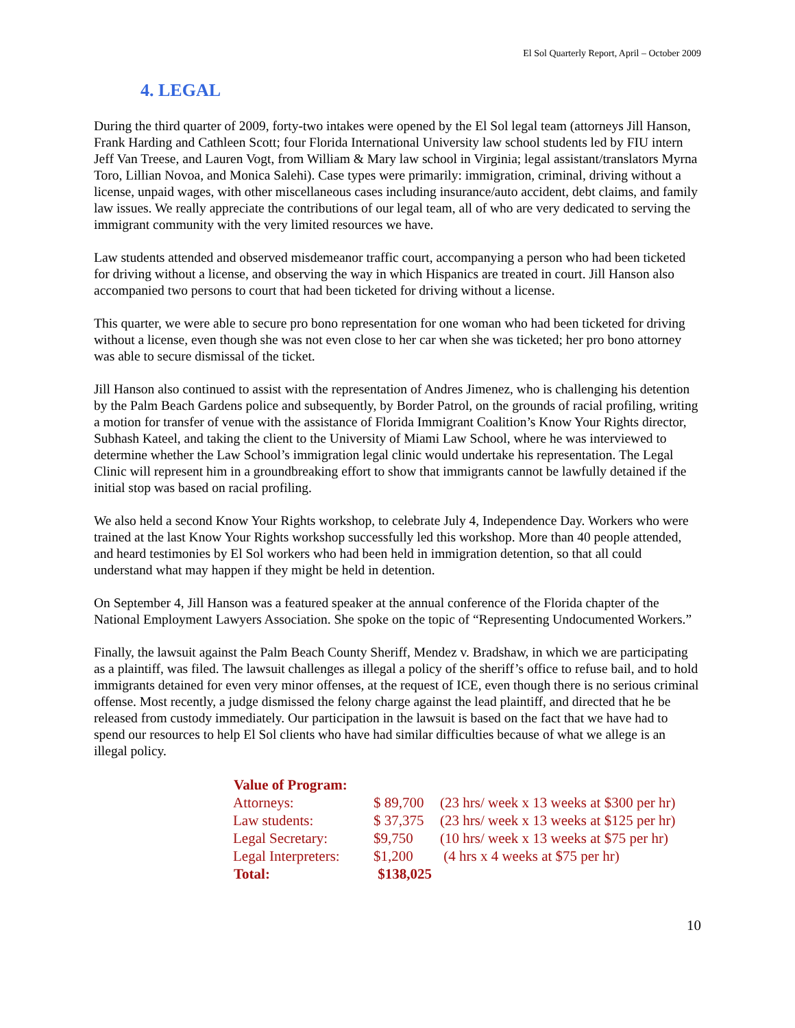El Sol Quarterly Report, April – October 2009
4. LEGAL
During the third quarter of 2009, forty-two intakes were opened by the El Sol legal team (attorneys Jill Hanson, Frank Harding and Cathleen Scott; four Florida International University law school students led by FIU intern Jeff Van Treese, and Lauren Vogt, from William & Mary law school in Virginia; legal assistant/translators Myrna Toro, Lillian Novoa, and Monica Salehi). Case types were primarily: immigration, criminal, driving without a license, unpaid wages, with other miscellaneous cases including insurance/auto accident, debt claims, and family law issues. We really appreciate the contributions of our legal team, all of who are very dedicated to serving the immigrant community with the very limited resources we have.
Law students attended and observed misdemeanor traffic court, accompanying a person who had been ticketed for driving without a license, and observing the way in which Hispanics are treated in court. Jill Hanson also accompanied two persons to court that had been ticketed for driving without a license.
This quarter, we were able to secure pro bono representation for one woman who had been ticketed for driving without a license, even though she was not even close to her car when she was ticketed; her pro bono attorney was able to secure dismissal of the ticket.
Jill Hanson also continued to assist with the representation of Andres Jimenez, who is challenging his detention by the Palm Beach Gardens police and subsequently, by Border Patrol, on the grounds of racial profiling, writing a motion for transfer of venue with the assistance of Florida Immigrant Coalition’s Know Your Rights director, Subhash Kateel, and taking the client to the University of Miami Law School, where he was interviewed to determine whether the Law School’s immigration legal clinic would undertake his representation. The Legal Clinic will represent him in a groundbreaking effort to show that immigrants cannot be lawfully detained if the initial stop was based on racial profiling.
We also held a second Know Your Rights workshop, to celebrate July 4, Independence Day. Workers who were trained at the last Know Your Rights workshop successfully led this workshop. More than 40 people attended, and heard testimonies by El Sol workers who had been held in immigration detention, so that all could understand what may happen if they might be held in detention.
On September 4, Jill Hanson was a featured speaker at the annual conference of the Florida chapter of the National Employment Lawyers Association. She spoke on the topic of “Representing Undocumented Workers.”
Finally, the lawsuit against the Palm Beach County Sheriff, Mendez v. Bradshaw, in which we are participating as a plaintiff, was filed. The lawsuit challenges as illegal a policy of the sheriff’s office to refuse bail, and to hold immigrants detained for even very minor offenses, at the request of ICE, even though there is no serious criminal offense. Most recently, a judge dismissed the felony charge against the lead plaintiff, and directed that he be released from custody immediately. Our participation in the lawsuit is based on the fact that we have had to spend our resources to help El Sol clients who have had similar difficulties because of what we allege is an illegal policy.
| Value of Program: | | |
| --- | --- | --- |
| Attorneys: | $ 89,700 | (23 hrs/ week x 13 weeks at $300 per hr) |
| Law students: | $ 37,375 | (23 hrs/ week x 13 weeks at $125 per hr) |
| Legal Secretary: | $9,750 | (10 hrs/ week x 13 weeks at $75 per hr) |
| Legal Interpreters: | $1,200 | (4 hrs x 4 weeks at $75 per hr) |
| Total: | $138,025 | |
10